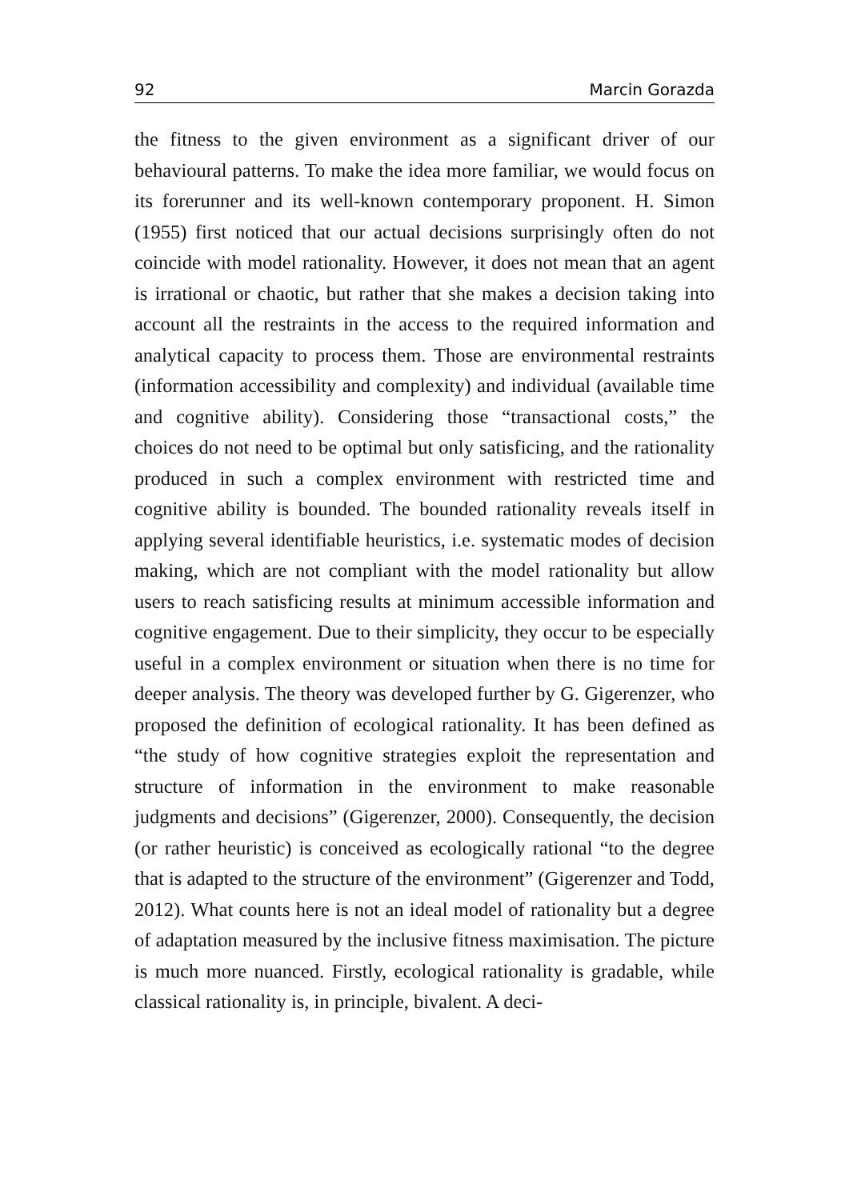92 Marcin Gorazda
the fitness to the given environment as a significant driver of our behavioural patterns. To make the idea more familiar, we would focus on its forerunner and its well-known contemporary proponent. H. Simon (1955) first noticed that our actual decisions surprisingly often do not coincide with model rationality. However, it does not mean that an agent is irrational or chaotic, but rather that she makes a decision taking into account all the restraints in the access to the required information and analytical capacity to process them. Those are environmental restraints (information accessibility and complexity) and individual (available time and cognitive ability). Considering those “transactional costs,” the choices do not need to be optimal but only satisficing, and the rationality produced in such a complex environment with restricted time and cognitive ability is bounded. The bounded rationality reveals itself in applying several identifiable heuristics, i.e. systematic modes of decision making, which are not compliant with the model rationality but allow users to reach satisficing results at minimum accessible information and cognitive engagement. Due to their simplicity, they occur to be especially useful in a complex environment or situation when there is no time for deeper analysis. The theory was developed further by G. Gigerenzer, who proposed the definition of ecological rationality. It has been defined as “the study of how cognitive strategies exploit the representation and structure of information in the environment to make reasonable judgments and decisions” (Gigerenzer, 2000). Consequently, the decision (or rather heuristic) is conceived as ecologically rational “to the degree that is adapted to the structure of the environment” (Gigerenzer and Todd, 2012). What counts here is not an ideal model of rationality but a degree of adaptation measured by the inclusive fitness maximisation. The picture is much more nuanced. Firstly, ecological rationality is gradable, while classical rationality is, in principle, bivalent. A deci-